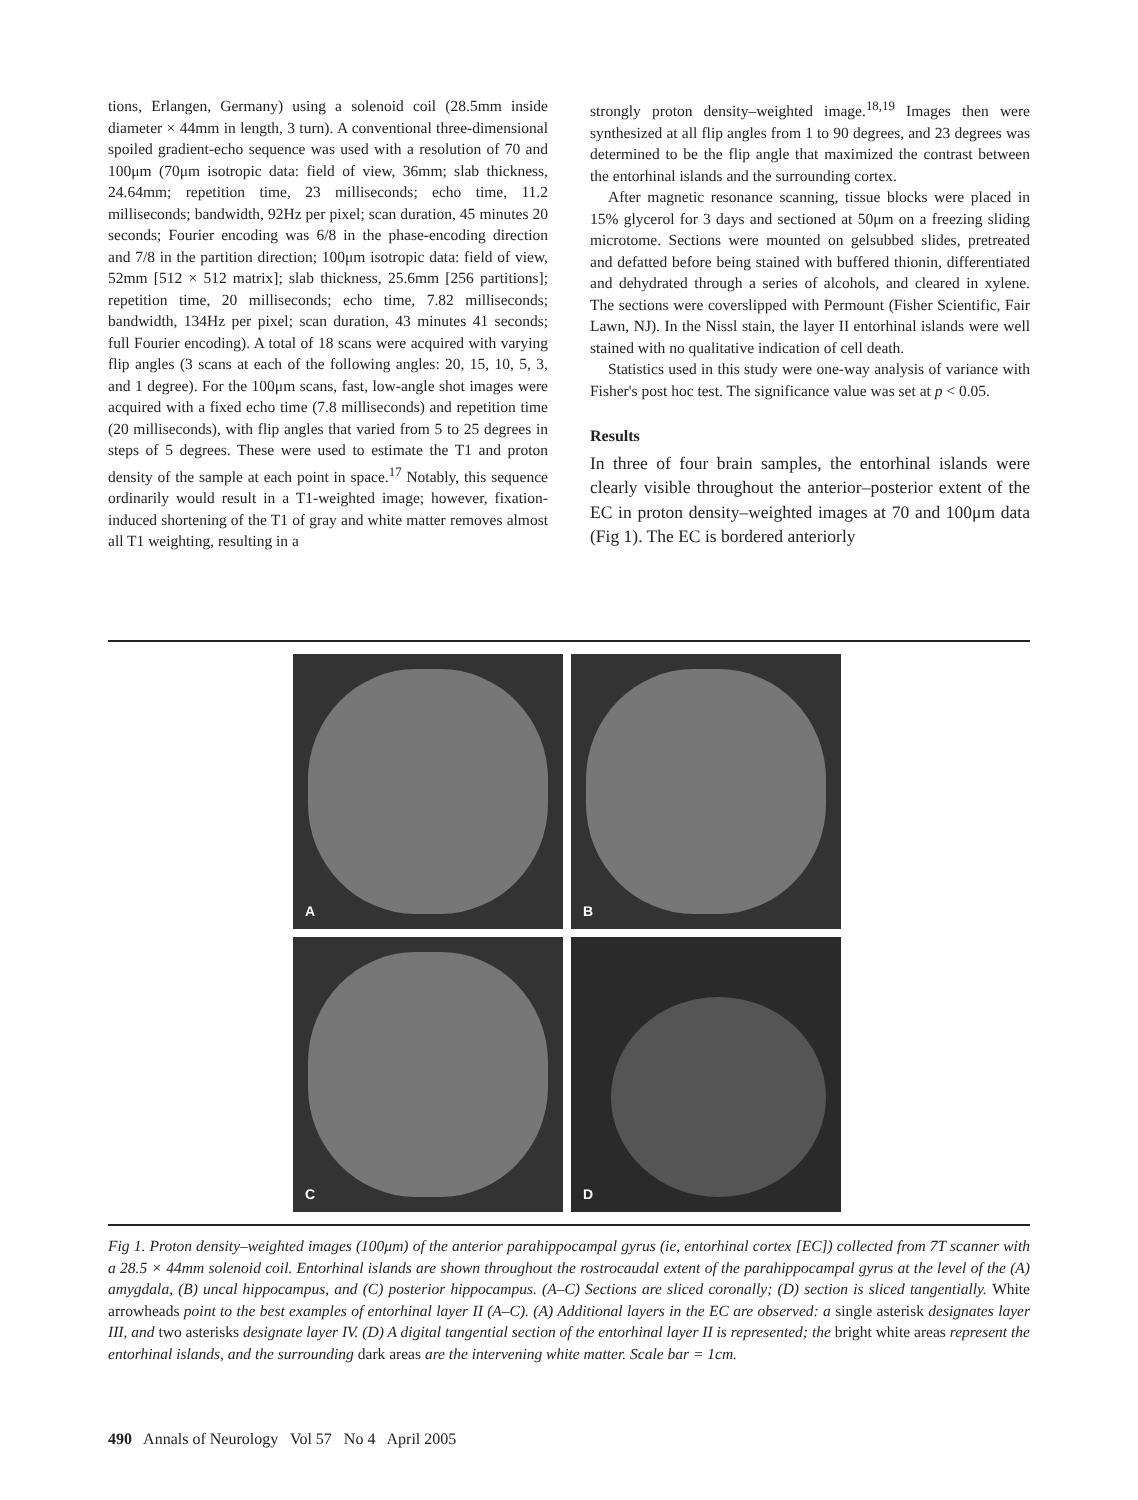tions, Erlangen, Germany) using a solenoid coil (28.5mm inside diameter × 44mm in length, 3 turn). A conventional three-dimensional spoiled gradient-echo sequence was used with a resolution of 70 and 100μm (70μm isotropic data: field of view, 36mm; slab thickness, 24.64mm; repetition time, 23 milliseconds; echo time, 11.2 milliseconds; bandwidth, 92Hz per pixel; scan duration, 45 minutes 20 seconds; Fourier encoding was 6/8 in the phase-encoding direction and 7/8 in the partition direction; 100μm isotropic data: field of view, 52mm [512 × 512 matrix]; slab thickness, 25.6mm [256 partitions]; repetition time, 20 milliseconds; echo time, 7.82 milliseconds; bandwidth, 134Hz per pixel; scan duration, 43 minutes 41 seconds; full Fourier encoding). A total of 18 scans were acquired with varying flip angles (3 scans at each of the following angles: 20, 15, 10, 5, 3, and 1 degree). For the 100μm scans, fast, low-angle shot images were acquired with a fixed echo time (7.8 milliseconds) and repetition time (20 milliseconds), with flip angles that varied from 5 to 25 degrees in steps of 5 degrees. These were used to estimate the T1 and proton density of the sample at each point in space.<sup>17</sup> Notably, this sequence ordinarily would result in a T1-weighted image; however, fixation-induced shortening of the T1 of gray and white matter removes almost all T1 weighting, resulting in a
strongly proton density–weighted image.<sup>18,19</sup> Images then were synthesized at all flip angles from 1 to 90 degrees, and 23 degrees was determined to be the flip angle that maximized the contrast between the entorhinal islands and the surrounding cortex.
After magnetic resonance scanning, tissue blocks were placed in 15% glycerol for 3 days and sectioned at 50μm on a freezing sliding microtome. Sections were mounted on gelsubbed slides, pretreated and defatted before being stained with buffered thionin, differentiated and dehydrated through a series of alcohols, and cleared in xylene. The sections were coverslipped with Permount (Fisher Scientific, Fair Lawn, NJ). In the Nissl stain, the layer II entorhinal islands were well stained with no qualitative indication of cell death.
Statistics used in this study were one-way analysis of variance with Fisher's post hoc test. The significance value was set at p < 0.05.
Results
In three of four brain samples, the entorhinal islands were clearly visible throughout the anterior–posterior extent of the EC in proton density–weighted images at 70 and 100μm data (Fig 1). The EC is bordered anteriorly
A
B
C
D
Fig 1. Proton density–weighted images (100μm) of the anterior parahippocampal gyrus (ie, entorhinal cortex [EC]) collected from 7T scanner with a 28.5 × 44mm solenoid coil. Entorhinal islands are shown throughout the rostrocaudal extent of the parahippocampal gyrus at the level of the (A) amygdala, (B) uncal hippocampus, and (C) posterior hippocampus. (A–C) Sections are sliced coronally; (D) section is sliced tangentially. White arrowheads point to the best examples of entorhinal layer II (A–C). (A) Additional layers in the EC are observed: a single asterisk designates layer III, and two asterisks designate layer IV. (D) A digital tangential section of the entorhinal layer II is represented; the bright white areas represent the entorhinal islands, and the surrounding dark areas are the intervening white matter. Scale bar = 1cm.
490 Annals of Neurology Vol 57 No 4 April 2005